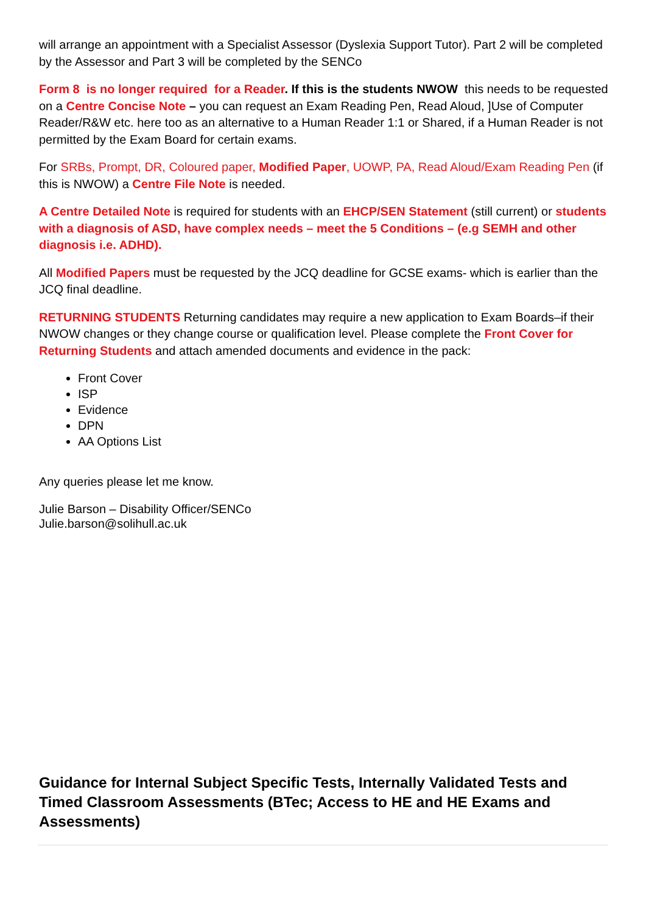will arrange an appointment with a Specialist Assessor (Dyslexia Support Tutor). Part 2 will be completed by the Assessor and Part 3 will be completed by the SENCo
Form 8 is no longer required for a Reader. If this is the students NWOW this needs to be requested on a Centre Concise Note – you can request an Exam Reading Pen, Read Aloud, ]Use of Computer Reader/R&W etc. here too as an alternative to a Human Reader 1:1 or Shared, if a Human Reader is not permitted by the Exam Board for certain exams.
For SRBs, Prompt, DR, Coloured paper, Modified Paper, UOWP, PA, Read Aloud/Exam Reading Pen (if this is NWOW) a Centre File Note is needed.
A Centre Detailed Note is required for students with an EHCP/SEN Statement (still current) or students with a diagnosis of ASD, have complex needs – meet the 5 Conditions – (e.g SEMH and other diagnosis i.e. ADHD).
All Modified Papers must be requested by the JCQ deadline for GCSE exams- which is earlier than the JCQ final deadline.
RETURNING STUDENTS Returning candidates may require a new application to Exam Boards–if their NWOW changes or they change course or qualification level. Please complete the Front Cover for Returning Students and attach amended documents and evidence in the pack:
Front Cover
ISP
Evidence
DPN
AA Options List
Any queries please let me know.
Julie Barson – Disability Officer/SENCo
Julie.barson@solihull.ac.uk
Guidance for Internal Subject Specific Tests, Internally Validated Tests and Timed Classroom Assessments (BTec; Access to HE and HE Exams and Assessments)